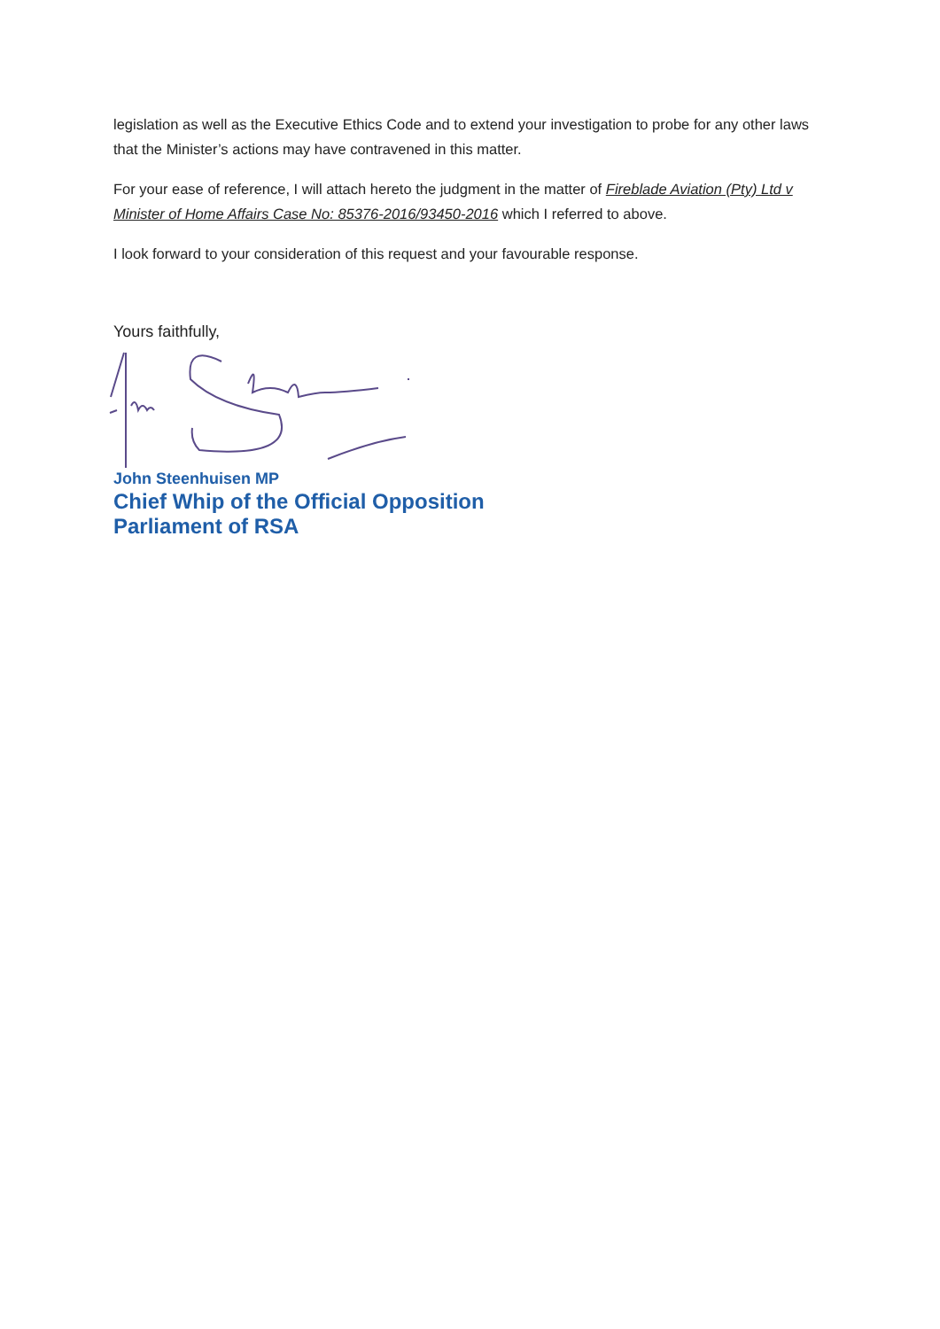legislation as well as the Executive Ethics Code and to extend your investigation to probe for any other laws that the Minister’s actions may have contravened in this matter.
For your ease of reference, I will attach hereto the judgment in the matter of Fireblade Aviation (Pty) Ltd v Minister of Home Affairs Case No: 85376-2016/93450-2016 which I referred to above.
I look forward to your consideration of this request and your favourable response.
Yours faithfully,
John Steenhuisen MP
Chief Whip of the Official Opposition
Parliament of RSA